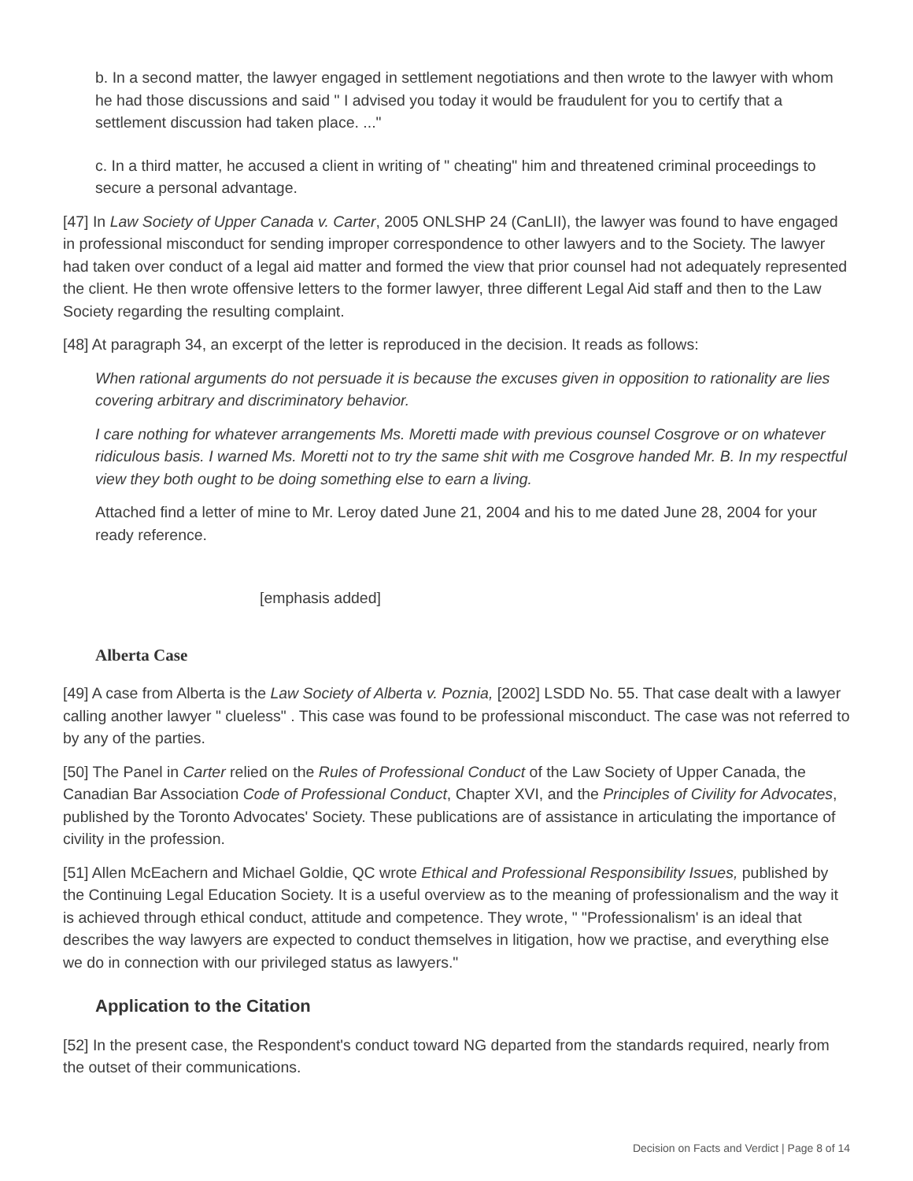b. In a second matter, the lawyer engaged in settlement negotiations and then wrote to the lawyer with whom he had those discussions and said " I advised you today it would be fraudulent for you to certify that a settlement discussion had taken place. ..."
c. In a third matter, he accused a client in writing of " cheating" him and threatened criminal proceedings to secure a personal advantage.
[47] In Law Society of Upper Canada v. Carter, 2005 ONLSHP 24 (CanLII), the lawyer was found to have engaged in professional misconduct for sending improper correspondence to other lawyers and to the Society. The lawyer had taken over conduct of a legal aid matter and formed the view that prior counsel had not adequately represented the client. He then wrote offensive letters to the former lawyer, three different Legal Aid staff and then to the Law Society regarding the resulting complaint.
[48] At paragraph 34, an excerpt of the letter is reproduced in the decision. It reads as follows:
When rational arguments do not persuade it is because the excuses given in opposition to rationality are lies covering arbitrary and discriminatory behavior.
I care nothing for whatever arrangements Ms. Moretti made with previous counsel Cosgrove or on whatever ridiculous basis. I warned Ms. Moretti not to try the same shit with me Cosgrove handed Mr. B. In my respectful view they both ought to be doing something else to earn a living.
Attached find a letter of mine to Mr. Leroy dated June 21, 2004 and his to me dated June 28, 2004 for your ready reference.
[emphasis added]
Alberta Case
[49] A case from Alberta is the Law Society of Alberta v. Poznia, [2002] LSDD No. 55. That case dealt with a lawyer calling another lawyer " clueless" . This case was found to be professional misconduct. The case was not referred to by any of the parties.
[50] The Panel in Carter relied on the Rules of Professional Conduct of the Law Society of Upper Canada, the Canadian Bar Association Code of Professional Conduct, Chapter XVI, and the Principles of Civility for Advocates, published by the Toronto Advocates' Society. These publications are of assistance in articulating the importance of civility in the profession.
[51] Allen McEachern and Michael Goldie, QC wrote Ethical and Professional Responsibility Issues, published by the Continuing Legal Education Society. It is a useful overview as to the meaning of professionalism and the way it is achieved through ethical conduct, attitude and competence. They wrote, " "Professionalism' is an ideal that describes the way lawyers are expected to conduct themselves in litigation, how we practise, and everything else we do in connection with our privileged status as lawyers."
Application to the Citation
[52] In the present case, the Respondent's conduct toward NG departed from the standards required, nearly from the outset of their communications.
Decision on Facts and Verdict | Page 8 of 14